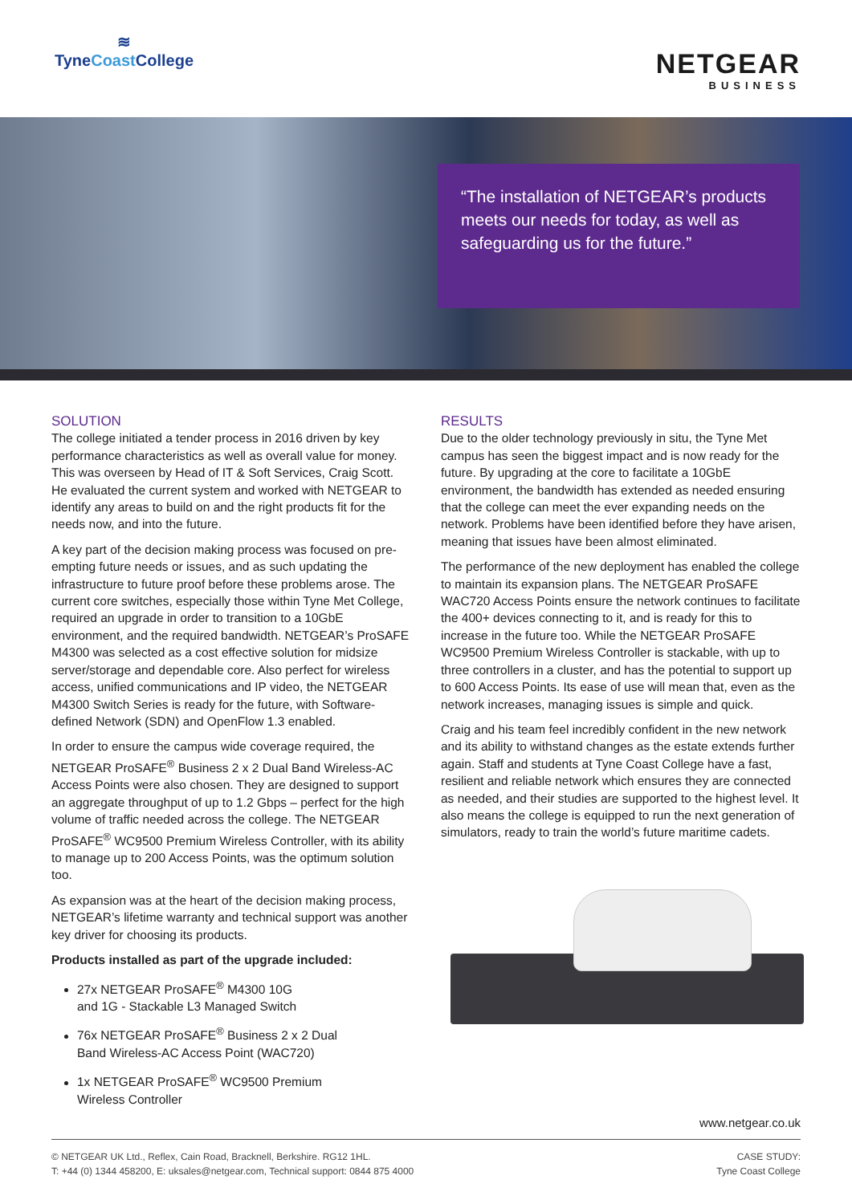≋
TyneCoast College
NETGEAR
BUSINESS
“The installation of NETGEAR’s products meets our needs for today, as well as safeguarding us for the future.”
SOLUTION
The college initiated a tender process in 2016 driven by key performance characteristics as well as overall value for money. This was overseen by Head of IT & Soft Services, Craig Scott. He evaluated the current system and worked with NETGEAR to identify any areas to build on and the right products fit for the needs now, and into the future.
A key part of the decision making process was focused on pre-empting future needs or issues, and as such updating the infrastructure to future proof before these problems arose. The current core switches, especially those within Tyne Met College, required an upgrade in order to transition to a 10GbE environment, and the required bandwidth. NETGEAR’s ProSAFE M4300 was selected as a cost effective solution for midsize server/storage and dependable core. Also perfect for wireless access, unified communications and IP video, the NETGEAR M4300 Switch Series is ready for the future, with Software-defined Network (SDN) and OpenFlow 1.3 enabled.
In order to ensure the campus wide coverage required, the NETGEAR ProSAFE<sup>®</sup> Business 2 x 2 Dual Band Wireless-AC Access Points were also chosen. They are designed to support an aggregate throughput of up to 1.2 Gbps – perfect for the high volume of traffic needed across the college. The NETGEAR ProSAFE<sup>®</sup> WC9500 Premium Wireless Controller, with its ability to manage up to 200 Access Points, was the optimum solution too.
As expansion was at the heart of the decision making process, NETGEAR’s lifetime warranty and technical support was another key driver for choosing its products.
Products installed as part of the upgrade included:
27x NETGEAR ProSAFE<sup>®</sup> M4300 10G
and 1G - Stackable L3 Managed Switch
76x NETGEAR ProSAFE<sup>®</sup> Business 2 x 2 Dual
Band Wireless-AC Access Point (WAC720)
1x NETGEAR ProSAFE<sup>®</sup> WC9500 Premium
Wireless Controller
RESULTS
Due to the older technology previously in situ, the Tyne Met campus has seen the biggest impact and is now ready for the future. By upgrading at the core to facilitate a 10GbE environment, the bandwidth has extended as needed ensuring that the college can meet the ever expanding needs on the network. Problems have been identified before they have arisen, meaning that issues have been almost eliminated.
The performance of the new deployment has enabled the college to maintain its expansion plans. The NETGEAR ProSAFE WAC720 Access Points ensure the network continues to facilitate the 400+ devices connecting to it, and is ready for this to increase in the future too. While the NETGEAR ProSAFE WC9500 Premium Wireless Controller is stackable, with up to three controllers in a cluster, and has the potential to support up to 600 Access Points. Its ease of use will mean that, even as the network increases, managing issues is simple and quick.
Craig and his team feel incredibly confident in the new network and its ability to withstand changes as the estate extends further again. Staff and students at Tyne Coast College have a fast, resilient and reliable network which ensures they are connected as needed, and their studies are supported to the highest level. It also means the college is equipped to run the next generation of simulators, ready to train the world’s future maritime cadets.
www.netgear.co.uk
© NETGEAR UK Ltd., Reflex, Cain Road, Bracknell, Berkshire. RG12 1HL.
T: +44 (0) 1344 458200, E: uksales@netgear.com, Technical support: 0844 875 4000
CASE STUDY:
Tyne Coast College